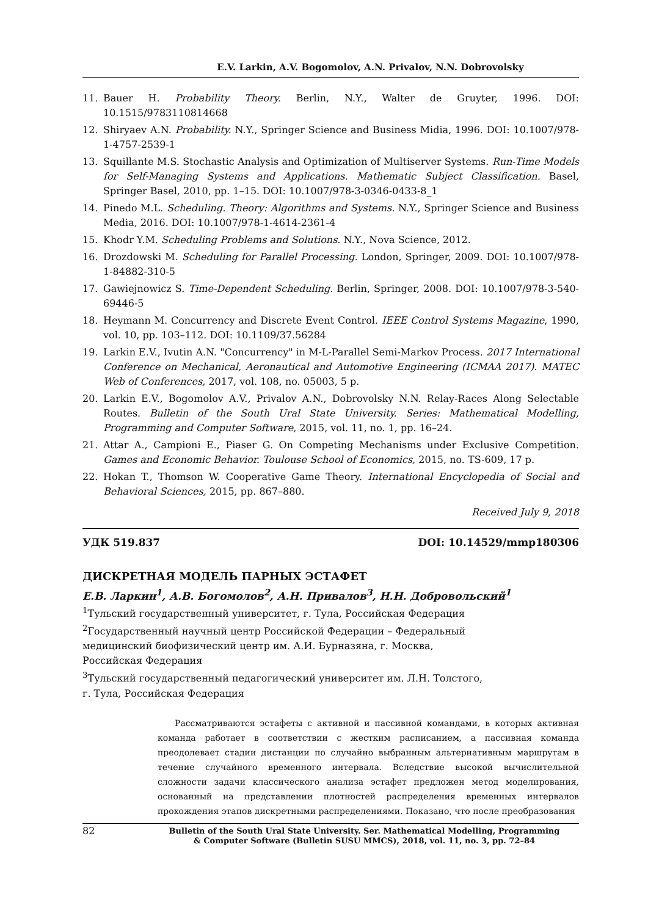E.V. Larkin, A.V. Bogomolov, A.N. Privalov, N.N. Dobrovolsky
11. Bauer H. Probability Theory. Berlin, N.Y., Walter de Gruyter, 1996. DOI: 10.1515/9783110814668
12. Shiryaev A.N. Probability. N.Y., Springer Science and Business Midia, 1996. DOI: 10.1007/978-1-4757-2539-1
13. Squillante M.S. Stochastic Analysis and Optimization of Multiserver Systems. Run-Time Models for Self-Managing Systems and Applications. Mathematic Subject Classification. Basel, Springer Basel, 2010, pp. 1–15. DOI: 10.1007/978-3-0346-0433-8_1
14. Pinedo M.L. Scheduling. Theory: Algorithms and Systems. N.Y., Springer Science and Business Media, 2016. DOI: 10.1007/978-1-4614-2361-4
15. Khodr Y.M. Scheduling Problems and Solutions. N.Y., Nova Science, 2012.
16. Drozdowski M. Scheduling for Parallel Processing. London, Springer, 2009. DOI: 10.1007/978-1-84882-310-5
17. Gawiejnowicz S. Time-Dependent Scheduling. Berlin, Springer, 2008. DOI: 10.1007/978-3-540-69446-5
18. Heymann M. Concurrency and Discrete Event Control. IEEE Control Systems Magazine, 1990, vol. 10, pp. 103–112. DOI: 10.1109/37.56284
19. Larkin E.V., Ivutin A.N. "Concurrency" in M-L-Parallel Semi-Markov Process. 2017 International Conference on Mechanical, Aeronautical and Automotive Engineering (ICMAA 2017). MATEC Web of Conferences, 2017, vol. 108, no. 05003, 5 p.
20. Larkin E.V., Bogomolov A.V., Privalov A.N., Dobrovolsky N.N. Relay-Races Along Selectable Routes. Bulletin of the South Ural State University. Series: Mathematical Modelling, Programming and Computer Software, 2015, vol. 11, no. 1, pp. 16–24.
21. Attar A., Campioni E., Piaser G. On Competing Mechanisms under Exclusive Competition. Games and Economic Behavior. Toulouse School of Economics, 2015, no. TS-609, 17 p.
22. Hokan T., Thomson W. Cooperative Game Theory. International Encyclopedia of Social and Behavioral Sciences, 2015, pp. 867–880.
Received July 9, 2018
УДК 519.837 DOI: 10.14529/mmp180306
ДИСКРЕТНАЯ МОДЕЛЬ ПАРНЫХ ЭСТАФЕТ
Е.В. Ларкин<sup>1</sup>, А.В. Богомолов<sup>2</sup>, А.Н. Привалов<sup>3</sup>, Н.Н. Добровольский<sup>1</sup>
<sup>1</sup> Тульский государственный университет, г. Тула, Российская Федерация
<sup>2</sup> Государственный научный центр Российской Федерации – Федеральный
медицинский биофизический центр им. А.И. Бурназяна, г. Москва,
Российская Федерация
<sup>3</sup> Тульский государственный педагогический университет им. Л.Н. Толстого,
г. Тула, Российская Федерация
Рассматриваются эстафеты с активной и пассивной командами, в которых активная команда работает в соответствии с жестким расписанием, а пассивная команда преодолевает стадии дистанции по случайно выбранным альтернативным маршрутам в течение случайного временного интервала. Вследствие высокой вычислительной сложности задачи классического анализа эстафет предложен метод моделирования, основанный на представлении плотностей распределения временных интервалов прохождения этапов дискретными распределениями. Показано, что после преобразования
82 Bulletin of the South Ural State University. Ser. Mathematical Modelling, Programming
& Computer Software (Bulletin SUSU MMCS), 2018, vol. 11, no. 3, pp. 72–84